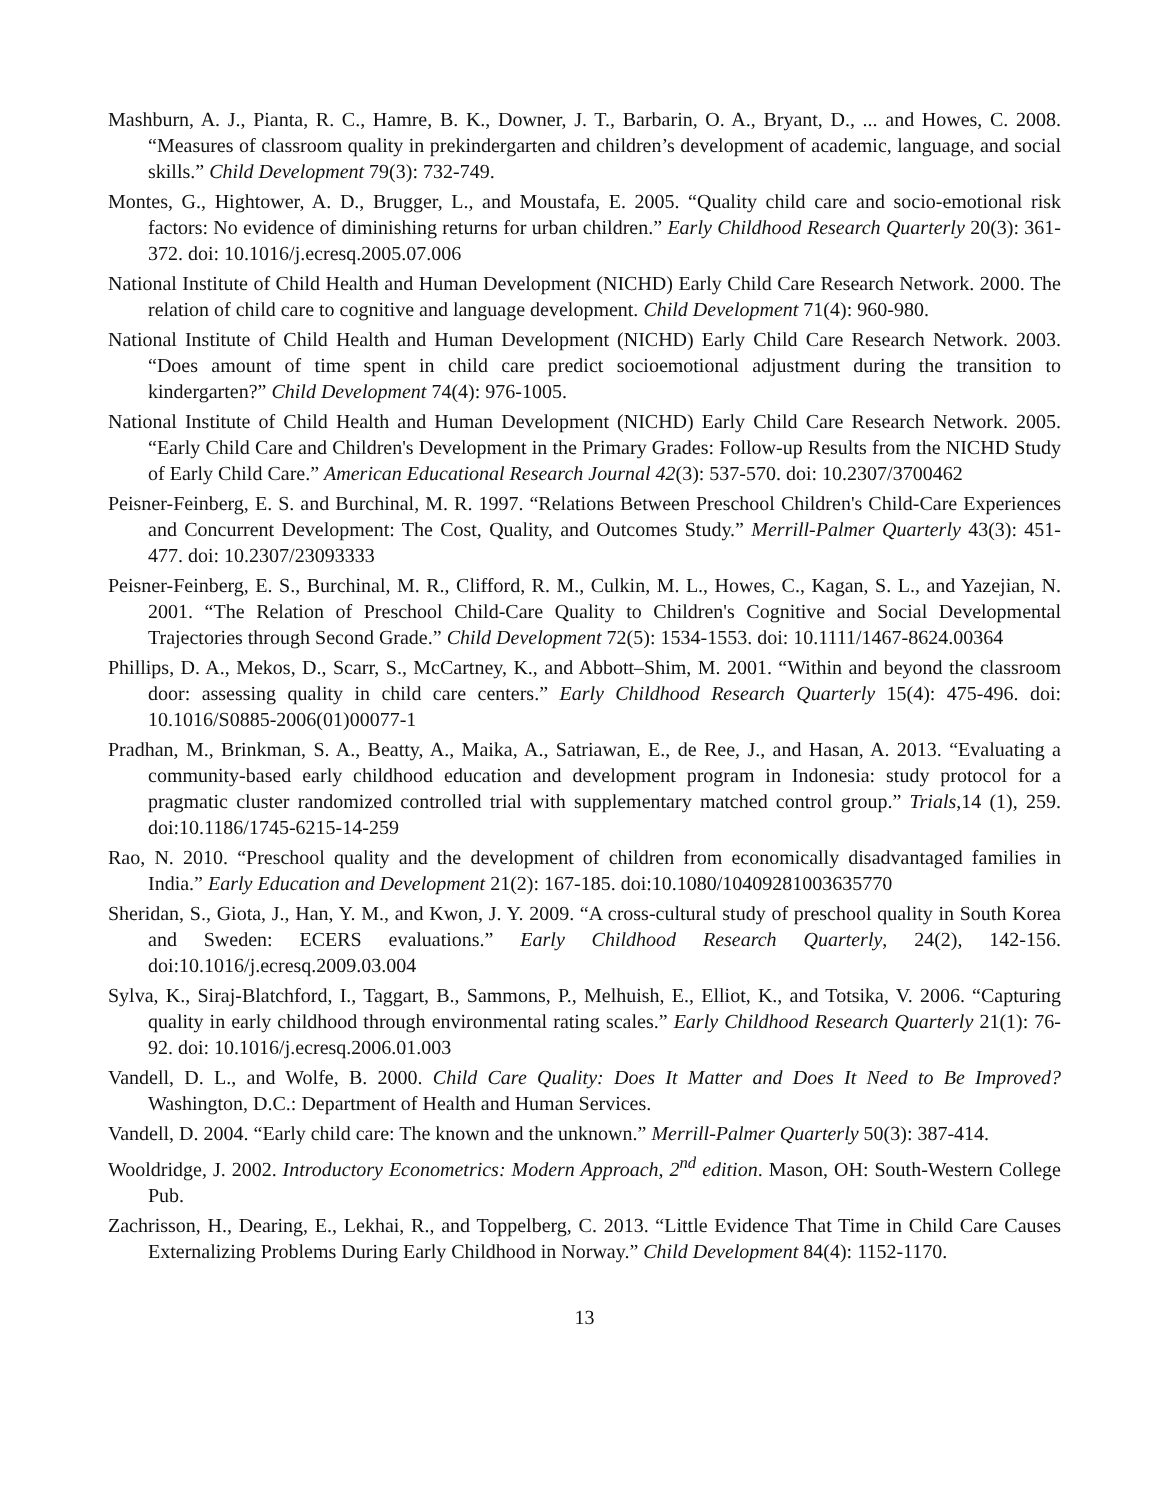Mashburn, A. J., Pianta, R. C., Hamre, B. K., Downer, J. T., Barbarin, O. A., Bryant, D., ... and Howes, C. 2008. “Measures of classroom quality in prekindergarten and children’s development of academic, language, and social skills.” Child Development 79(3): 732-749.
Montes, G., Hightower, A. D., Brugger, L., and Moustafa, E. 2005. “Quality child care and socio-emotional risk factors: No evidence of diminishing returns for urban children.” Early Childhood Research Quarterly 20(3): 361-372. doi: 10.1016/j.ecresq.2005.07.006
National Institute of Child Health and Human Development (NICHD) Early Child Care Research Network. 2000. The relation of child care to cognitive and language development. Child Development 71(4): 960-980.
National Institute of Child Health and Human Development (NICHD) Early Child Care Research Network. 2003. “Does amount of time spent in child care predict socioemotional adjustment during the transition to kindergarten?” Child Development 74(4): 976-1005.
National Institute of Child Health and Human Development (NICHD) Early Child Care Research Network. 2005. “Early Child Care and Children's Development in the Primary Grades: Follow-up Results from the NICHD Study of Early Child Care.” American Educational Research Journal 42(3): 537-570. doi: 10.2307/3700462
Peisner-Feinberg, E. S. and Burchinal, M. R. 1997. “Relations Between Preschool Children's Child-Care Experiences and Concurrent Development: The Cost, Quality, and Outcomes Study.” Merrill-Palmer Quarterly 43(3): 451-477. doi: 10.2307/23093333
Peisner-Feinberg, E. S., Burchinal, M. R., Clifford, R. M., Culkin, M. L., Howes, C., Kagan, S. L., and Yazejian, N. 2001. “The Relation of Preschool Child-Care Quality to Children's Cognitive and Social Developmental Trajectories through Second Grade.” Child Development 72(5): 1534-1553. doi: 10.1111/1467-8624.00364
Phillips, D. A., Mekos, D., Scarr, S., McCartney, K., and Abbott–Shim, M. 2001. “Within and beyond the classroom door: assessing quality in child care centers.” Early Childhood Research Quarterly 15(4): 475-496. doi: 10.1016/S0885-2006(01)00077-1
Pradhan, M., Brinkman, S. A., Beatty, A., Maika, A., Satriawan, E., de Ree, J., and Hasan, A. 2013. “Evaluating a community-based early childhood education and development program in Indonesia: study protocol for a pragmatic cluster randomized controlled trial with supplementary matched control group.” Trials,14 (1), 259. doi:10.1186/1745-6215-14-259
Rao, N. 2010. “Preschool quality and the development of children from economically disadvantaged families in India.” Early Education and Development 21(2): 167-185. doi:10.1080/10409281003635770
Sheridan, S., Giota, J., Han, Y. M., and Kwon, J. Y. 2009. “A cross-cultural study of preschool quality in South Korea and Sweden: ECERS evaluations.” Early Childhood Research Quarterly, 24(2), 142-156. doi:10.1016/j.ecresq.2009.03.004
Sylva, K., Siraj-Blatchford, I., Taggart, B., Sammons, P., Melhuish, E., Elliot, K., and Totsika, V. 2006. “Capturing quality in early childhood through environmental rating scales.” Early Childhood Research Quarterly 21(1): 76-92. doi: 10.1016/j.ecresq.2006.01.003
Vandell, D. L., and Wolfe, B. 2000. Child Care Quality: Does It Matter and Does It Need to Be Improved? Washington, D.C.: Department of Health and Human Services.
Vandell, D. 2004. “Early child care: The known and the unknown.” Merrill-Palmer Quarterly 50(3): 387-414.
Wooldridge, J. 2002. Introductory Econometrics: Modern Approach, 2<sup>nd</sup> edition. Mason, OH: South-Western College Pub.
Zachrisson, H., Dearing, E., Lekhai, R., and Toppelberg, C. 2013. “Little Evidence That Time in Child Care Causes Externalizing Problems During Early Childhood in Norway.” Child Development 84(4): 1152-1170.
13